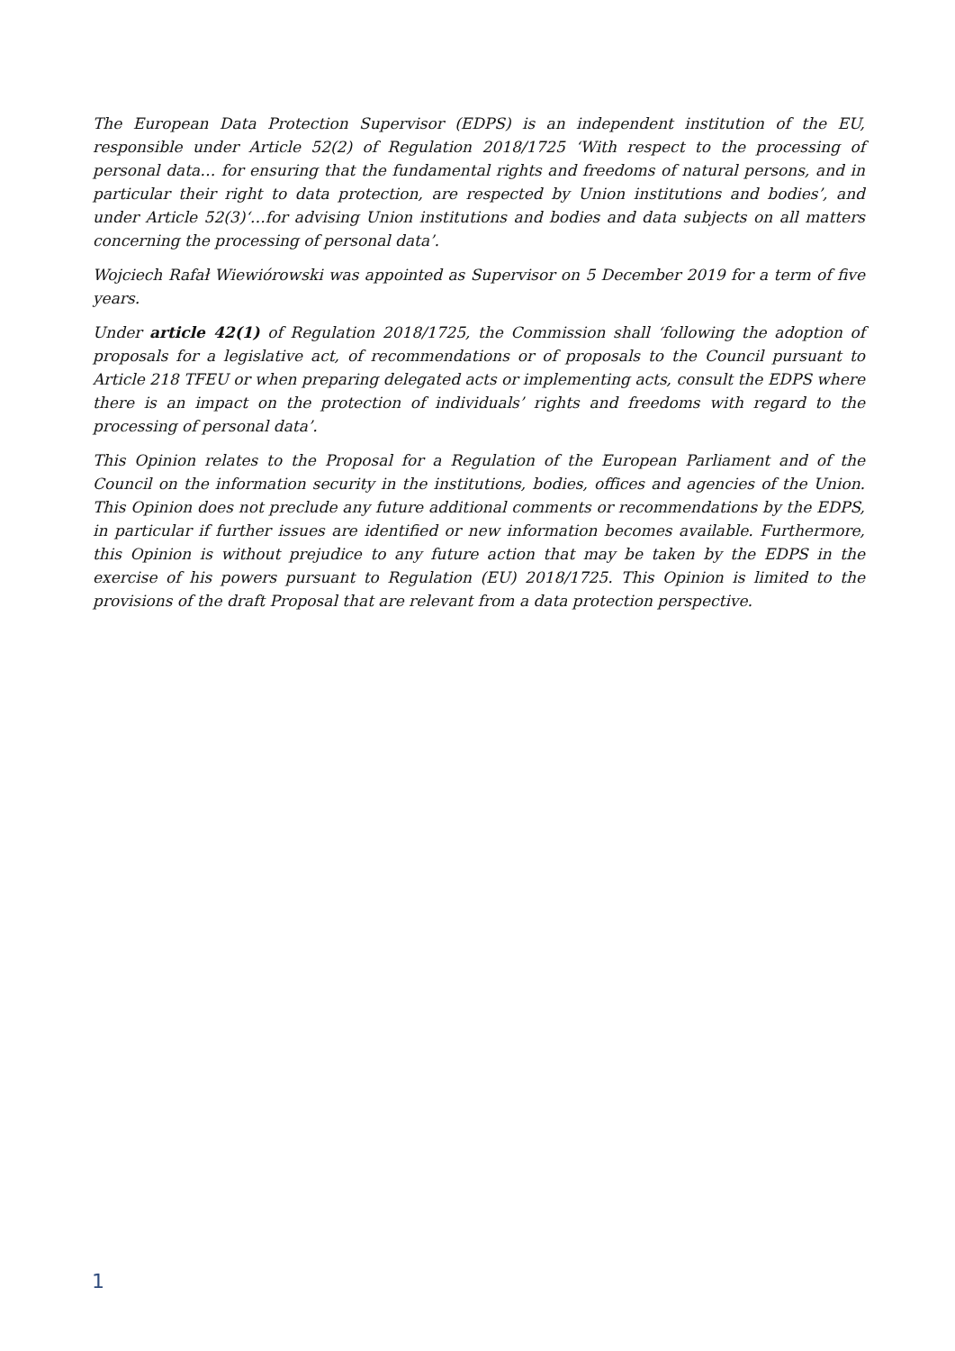The European Data Protection Supervisor (EDPS) is an independent institution of the EU, responsible under Article 52(2) of Regulation 2018/1725 ‘With respect to the processing of personal data… for ensuring that the fundamental rights and freedoms of natural persons, and in particular their right to data protection, are respected by Union institutions and bodies’, and under Article 52(3)‘…for advising Union institutions and bodies and data subjects on all matters concerning the processing of personal data’.
Wojciech Rafał Wiewiórowski was appointed as Supervisor on 5 December 2019 for a term of five years.
Under article 42(1) of Regulation 2018/1725, the Commission shall ‘following the adoption of proposals for a legislative act, of recommendations or of proposals to the Council pursuant to Article 218 TFEU or when preparing delegated acts or implementing acts, consult the EDPS where there is an impact on the protection of individuals’ rights and freedoms with regard to the processing of personal data’.
This Opinion relates to the Proposal for a Regulation of the European Parliament and of the Council on the information security in the institutions, bodies, offices and agencies of the Union. This Opinion does not preclude any future additional comments or recommendations by the EDPS, in particular if further issues are identified or new information becomes available. Furthermore, this Opinion is without prejudice to any future action that may be taken by the EDPS in the exercise of his powers pursuant to Regulation (EU) 2018/1725. This Opinion is limited to the provisions of the draft Proposal that are relevant from a data protection perspective.
1